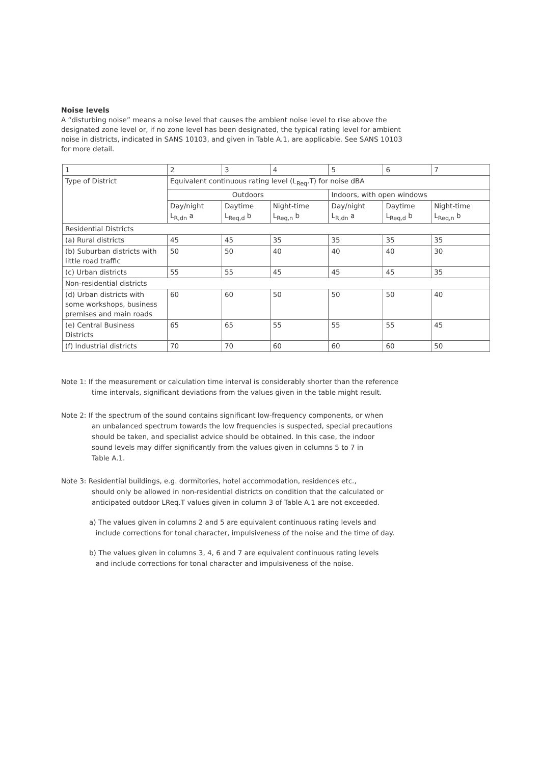Noise levels
A “disturbing noise” means a noise level that causes the ambient noise level to rise above the designated zone level or, if no zone level has been designated, the typical rating level for ambient noise in districts, indicated in SANS 10103, and given in Table A.1, are applicable. See SANS 10103 for more detail.
| 1 | 2 | 3 | 4 | 5 | 6 | 7 |
| Type of District | Equivalent continuous rating level (L<sub>Req</sub>.T) for noise dBA | | | | | |
| | Outdoors | | | Indoors, with open windows | | |
| | Day/night L<sub>R,dn</sub> a | Daytime L<sub>Req,d</sub> b | Night-time L<sub>Req,n</sub> b | Day/night L<sub>R,dn</sub> a | Daytime L<sub>Req,d</sub> b | Night-time L<sub>Req,n</sub> b |
| Residential Districts | | | | | | |
| (a) Rural districts | 45 | 45 | 35 | 35 | 35 | 35 |
| (b) Suburban districts with little road traffic | 50 | 50 | 40 | 40 | 40 | 30 |
| (c) Urban districts | 55 | 55 | 45 | 45 | 45 | 35 |
| Non-residential districts | | | | | | |
| (d) Urban districts with some workshops, business premises and main roads | 60 | 60 | 50 | 50 | 50 | 40 |
| (e) Central Business Districts | 65 | 65 | 55 | 55 | 55 | 45 |
| (f) Industrial districts | 70 | 70 | 60 | 60 | 60 | 50 |
Note 1: If the measurement or calculation time interval is considerably shorter than the reference
time intervals, significant deviations from the values given in the table might result.
Note 2: If the spectrum of the sound contains significant low-frequency components, or when
an unbalanced spectrum towards the low frequencies is suspected, special precautions
should be taken, and specialist advice should be obtained. In this case, the indoor
sound levels may differ significantly from the values given in columns 5 to 7 in
Table A.1.
Note 3: Residential buildings, e.g. dormitories, hotel accommodation, residences etc.,
should only be allowed in non-residential districts on condition that the calculated or
anticipated outdoor LReq.T values given in column 3 of Table A.1 are not exceeded.
a) The values given in columns 2 and 5 are equivalent continuous rating levels and
include corrections for tonal character, impulsiveness of the noise and the time of day.
b) The values given in columns 3, 4, 6 and 7 are equivalent continuous rating levels
and include corrections for tonal character and impulsiveness of the noise.